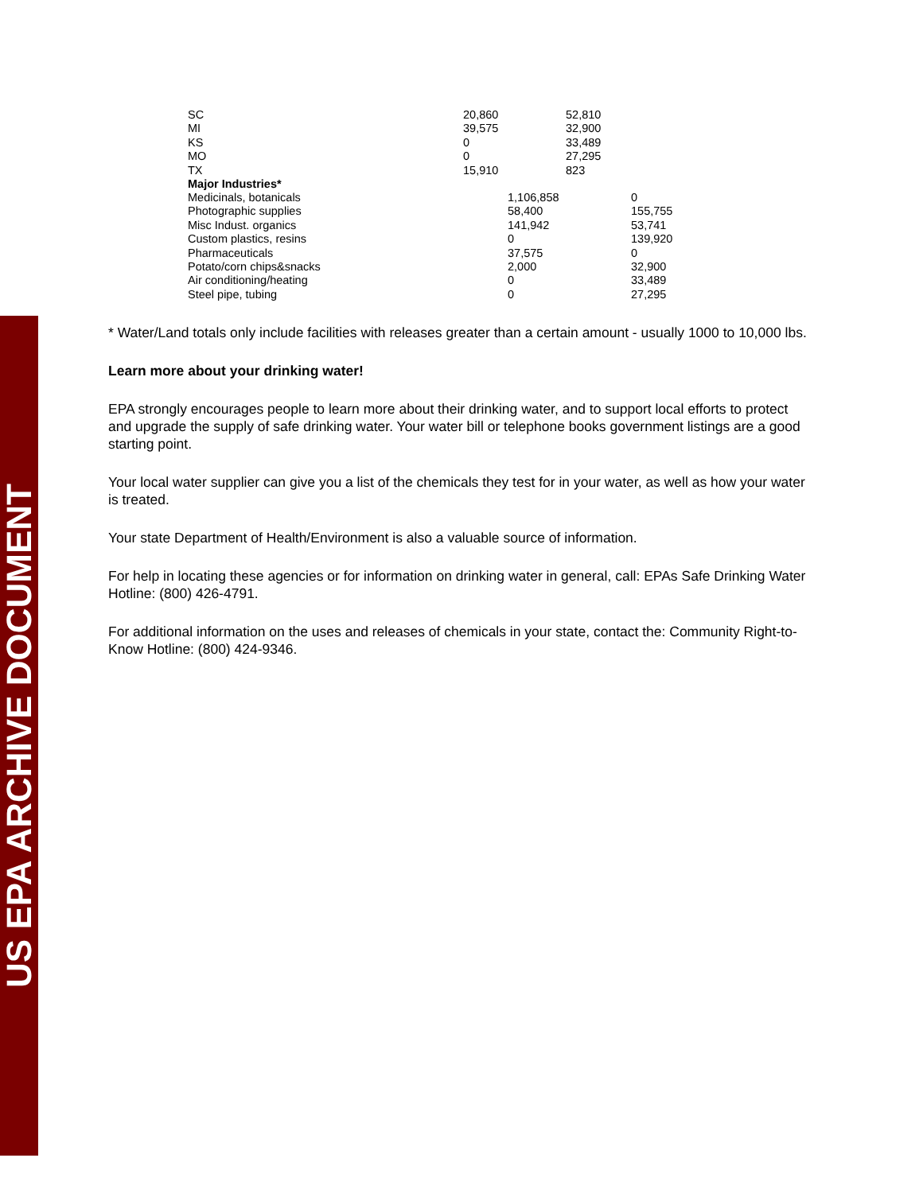US EPA ARCHIVE DOCUMENT
| SC | 20,860 | 52,810 |
| MI | 39,575 | 32,900 |
| KS | 0 | 33,489 |
| MO | 0 | 27,295 |
| TX | 15,910 | 823 |
| Major Industries* | | |
| Medicinals, botanicals | 1,106,858 | 0 |
| Photographic supplies | 58,400 | 155,755 |
| Misc Indust. organics | 141,942 | 53,741 |
| Custom plastics, resins | 0 | 139,920 |
| Pharmaceuticals | 37,575 | 0 |
| Potato/corn chips&snacks | 2,000 | 32,900 |
| Air conditioning/heating | 0 | 33,489 |
| Steel pipe, tubing | 0 | 27,295 |
* Water/Land totals only include facilities with releases greater than a certain amount - usually 1000 to 10,000 lbs.
Learn more about your drinking water!
EPA strongly encourages people to learn more about their drinking water, and to support local efforts to protect and upgrade the supply of safe drinking water. Your water bill or telephone books government listings are a good starting point.
Your local water supplier can give you a list of the chemicals they test for in your water, as well as how your water is treated.
Your state Department of Health/Environment is also a valuable source of information.
For help in locating these agencies or for information on drinking water in general, call: EPAs Safe Drinking Water Hotline: (800) 426-4791.
For additional information on the uses and releases of chemicals in your state, contact the: Community Right-to-Know Hotline: (800) 424-9346.